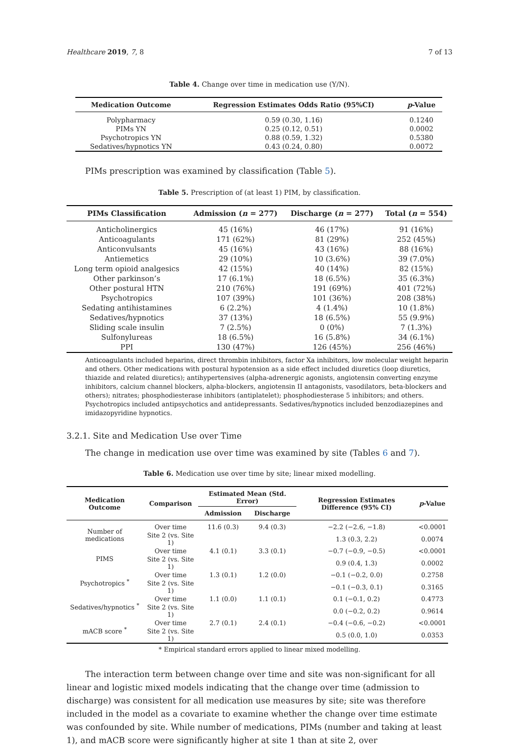Healthcare 2019, 7, 8 7 of 13
Table 4. Change over time in medication use (Y/N).
| Medication Outcome | Regression Estimates Odds Ratio (95%CI) | p -Value |
| --- | --- | --- |
| Polypharmacy | 0.59 (0.30, 1.16) | 0.1240 |
| PIMs YN | 0.25 (0.12, 0.51) | 0.0002 |
| Psychotropics YN | 0.88 (0.59, 1.32) | 0.5380 |
| Sedatives/hypnotics YN | 0.43 (0.24, 0.80) | 0.0072 |
PIMs prescription was examined by classification (Table 5).
Table 5. Prescription of (at least 1) PIM, by classification.
| PIMs Classification | Admission ( n = 277) | Discharge ( n = 277) | Total ( n = 554) |
| --- | --- | --- | --- |
| Anticholinergics | 45 (16%) | 46 (17%) | 91 (16%) |
| Anticoagulants | 171 (62%) | 81 (29%) | 252 (45%) |
| Anticonvulsants | 45 (16%) | 43 (16%) | 88 (16%) |
| Antiemetics | 29 (10%) | 10 (3.6%) | 39 (7.0%) |
| Long term opioid analgesics | 42 (15%) | 40 (14%) | 82 (15%) |
| Other parkinson’s | 17 (6.1%) | 18 (6.5%) | 35 (6.3%) |
| Other postural HTN | 210 (76%) | 191 (69%) | 401 (72%) |
| Psychotropics | 107 (39%) | 101 (36%) | 208 (38%) |
| Sedating antihistamines | 6 (2.2%) | 4 (1.4%) | 10 (1.8%) |
| Sedatives/hypnotics | 37 (13%) | 18 (6.5%) | 55 (9.9%) |
| Sliding scale insulin | 7 (2.5%) | 0 (0%) | 7 (1.3%) |
| Sulfonylureas | 18 (6.5%) | 16 (5.8%) | 34 (6.1%) |
| PPI | 130 (47%) | 126 (45%) | 256 (46%) |
Anticoagulants included heparins, direct thrombin inhibitors, factor Xa inhibitors, low molecular weight heparin and others. Other medications with postural hypotension as a side effect included diuretics (loop diuretics, thiazide and related diuretics); antihypertensives (alpha-adrenergic agonists, angiotensin converting enzyme inhibitors, calcium channel blockers, alpha-blockers, angiotensin II antagonists, vasodilators, beta-blockers and others); nitrates; phosphodiesterase inhibitors (antiplatelet); phosphodiesterase 5 inhibitors; and others. Psychotropics included antipsychotics and antidepressants. Sedatives/hypnotics included benzodiazepines and imidazopyridine hypnotics.
3.2.1. Site and Medication Use over Time
The change in medication use over time was examined by site (Tables 6 and 7).
Table 6. Medication use over time by site; linear mixed modelling.
| Medication Outcome | Comparison | Estimated Mean (Std. Error) | | Regression Estimates Difference (95% CI) | p -Value |
| --- | --- | --- | --- | --- | --- |
| | | Admission | Discharge | | |
| Number of medications | Over time | 11.6 (0.3) | 9.4 (0.3) | −2.2 (−2.6, −1.8) | <0.0001 |
| | Site 2 (vs. Site 1) | | | 1.3 (0.3, 2.2) | 0.0074 |
| PIMS | Over time | 4.1 (0.1) | 3.3 (0.1) | −0.7 (−0.9, −0.5) | <0.0001 |
| | Site 2 (vs. Site 1) | | | 0.9 (0.4, 1.3) | 0.0002 |
| Psychotropics <sup>*</sup> | Over time | 1.3 (0.1) | 1.2 (0.0) | −0.1 (−0.2, 0.0) | 0.2758 |
| | Site 2 (vs. Site 1) | | | −0.1 (−0.3, 0.1) | 0.3165 |
| Sedatives/hypnotics <sup>*</sup> | Over time | 1.1 (0.0) | 1.1 (0.1) | 0.1 (−0.1, 0.2) | 0.4773 |
| | Site 2 (vs. Site 1) | | | 0.0 (−0.2, 0.2) | 0.9614 |
| mACB score <sup>*</sup> | Over time | 2.7 (0.1) | 2.4 (0.1) | −0.4 (−0.6, −0.2) | <0.0001 |
| | Site 2 (vs. Site 1) | | | 0.5 (0.0, 1.0) | 0.0353 |
* Empirical standard errors applied to linear mixed modelling.
The interaction term between change over time and site was non-significant for all linear and logistic mixed models indicating that the change over time (admission to discharge) was consistent for all medication use measures by site; site was therefore included in the model as a covariate to examine whether the change over time estimate was confounded by site. While number of medications, PIMs (number and taking at least 1), and mACB score were significantly higher at site 1 than at site 2, over